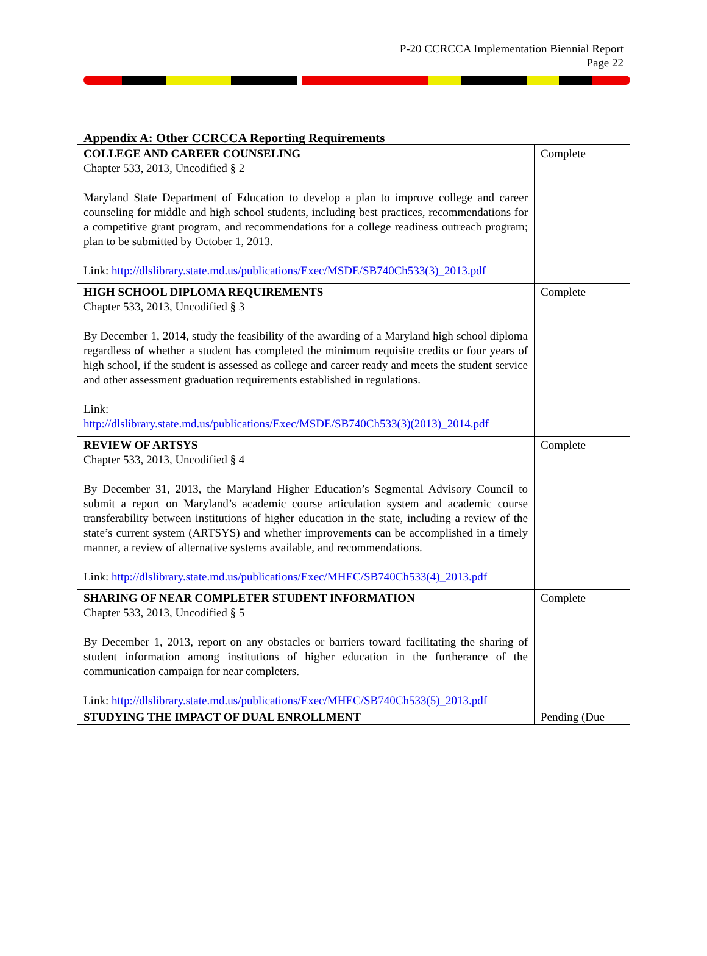P-20 CCRCCA Implementation Biennial Report
Page 22
Appendix A: Other CCRCCA Reporting Requirements
| COLLEGE AND CAREER COUNSELING Chapter 533, 2013, Uncodified § 2 Maryland State Department of Education to develop a plan to improve college and career counseling for middle and high school students, including best practices, recommendations for a competitive grant program, and recommendations for a college readiness outreach program; plan to be submitted by October 1, 2013. Link: http://dlslibrary.state.md.us/publications/Exec/MSDE/SB740Ch533(3)_2013.pdf | Complete |
| HIGH SCHOOL DIPLOMA REQUIREMENTS Chapter 533, 2013, Uncodified § 3 By December 1, 2014, study the feasibility of the awarding of a Maryland high school diploma regardless of whether a student has completed the minimum requisite credits or four years of high school, if the student is assessed as college and career ready and meets the student service and other assessment graduation requirements established in regulations. Link: http://dlslibrary.state.md.us/publications/Exec/MSDE/SB740Ch533(3)(2013)_2014.pdf | Complete |
| REVIEW OF ARTSYS Chapter 533, 2013, Uncodified § 4 By December 31, 2013, the Maryland Higher Education’s Segmental Advisory Council to submit a report on Maryland’s academic course articulation system and academic course transferability between institutions of higher education in the state, including a review of the state’s current system (ARTSYS) and whether improvements can be accomplished in a timely manner, a review of alternative systems available, and recommendations. Link: http://dlslibrary.state.md.us/publications/Exec/MHEC/SB740Ch533(4)_2013.pdf | Complete |
| SHARING OF NEAR COMPLETER STUDENT INFORMATION Chapter 533, 2013, Uncodified § 5 By December 1, 2013, report on any obstacles or barriers toward facilitating the sharing of student information among institutions of higher education in the furtherance of the communication campaign for near completers. Link: http://dlslibrary.state.md.us/publications/Exec/MHEC/SB740Ch533(5)_2013.pdf | Complete |
| STUDYING THE IMPACT OF DUAL ENROLLMENT | Pending (Due |